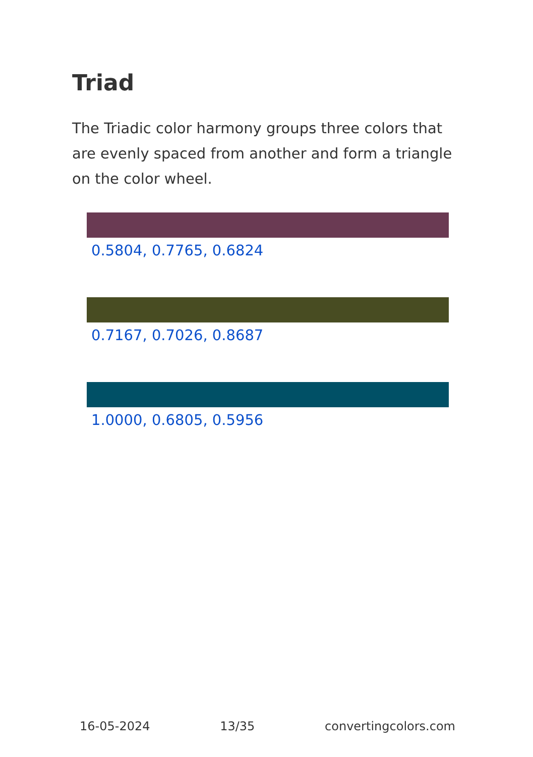Triad
The Triadic color harmony groups three colors that are evenly spaced from another and form a triangle on the color wheel.
0.5804, 0.7765, 0.6824
0.7167, 0.7026, 0.8687
1.0000, 0.6805, 0.5956
16-05-2024 13/35 convertingcolors.com